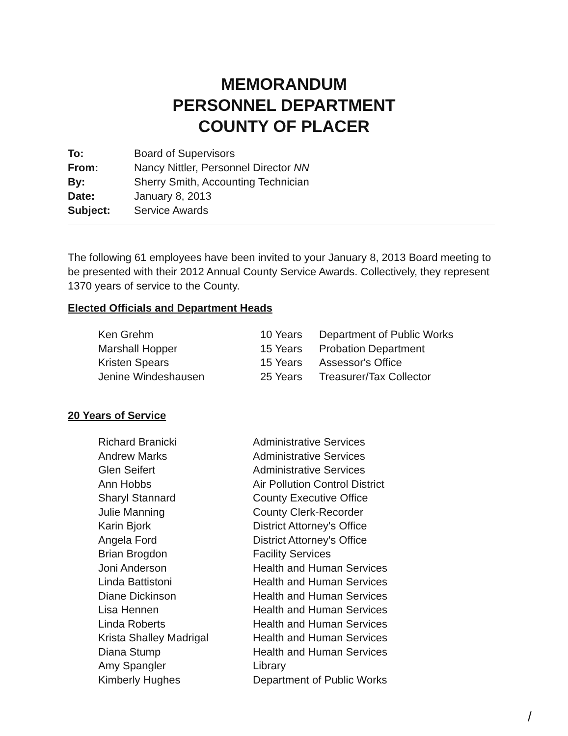MEMORANDUM
PERSONNEL DEPARTMENT
COUNTY OF PLACER
| To: | Board of Supervisors |
| From: | Nancy Nittler, Personnel Director NN |
| By: | Sherry Smith, Accounting Technician |
| Date: | January 8, 2013 |
| Subject: | Service Awards |
The following 61 employees have been invited to your January 8, 2013 Board meeting to be presented with their 2012 Annual County Service Awards. Collectively, they represent 1370 years of service to the County.
Elected Officials and Department Heads
| Ken Grehm | 10 Years | Department of Public Works |
| Marshall Hopper | 15 Years | Probation Department |
| Kristen Spears | 15 Years | Assessor's Office |
| Jenine Windeshausen | 25 Years | Treasurer/Tax Collector |
20 Years of Service
| Richard Branicki | Administrative Services |
| Andrew Marks | Administrative Services |
| Glen Seifert | Administrative Services |
| Ann Hobbs | Air Pollution Control District |
| Sharyl Stannard | County Executive Office |
| Julie Manning | County Clerk-Recorder |
| Karin Bjork | District Attorney's Office |
| Angela Ford | District Attorney's Office |
| Brian Brogdon | Facility Services |
| Joni Anderson | Health and Human Services |
| Linda Battistoni | Health and Human Services |
| Diane Dickinson | Health and Human Services |
| Lisa Hennen | Health and Human Services |
| Linda Roberts | Health and Human Services |
| Krista Shalley Madrigal | Health and Human Services |
| Diana Stump | Health and Human Services |
| Amy Spangler | Library |
| Kimberly Hughes | Department of Public Works |
/